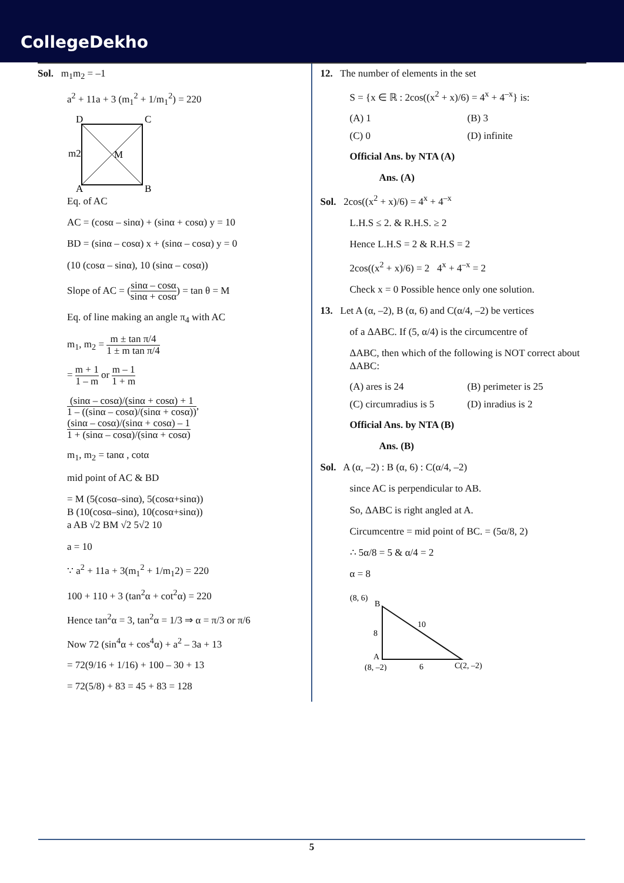CollegeDekho
Sol. m<sub>1</sub>m<sub>2</sub> = –1
a<sup>2</sup> + 11a + 3 (m<sub>1</sub><sup>2</sup> + 1/m<sub>1</sub><sup>2</sup>) = 220
D
C
m2
M
A
B
Eq. of AC
AC = (cosα – sinα) + (sinα + cosα) y = 10
BD = (sinα – cosα) x + (sinα – cosα) y = 0
(10 (cosα – sinα), 10 (sinα – cosα))
Slope of AC = (sinα – cosα sinα + cosα) = tan θ = M
Eq. of line making an angle π<sub>4</sub> with AC
m<sub>1</sub>, m<sub>2</sub> = m ± tan π/4 1 ± m tan π/4
= m + 1 1 – m or m – 1 1 + m
(sinα – cosα)/(sinα + cosα) + 1 1 – ((sinα – cosα)/(sinα + cosα)), (sinα – cosα)/(sinα + cosα) – 1 1 + (sinα – cosα)/(sinα + cosα)
m<sub>1</sub>, m<sub>2</sub> = tanα , cotα
mid point of AC & BD
= M (5(cosα–sinα), 5(cosα+sinα))
B (10(cosα–sinα), 10(cosα+sinα))
a AB √2 BM √2 5√2 10
a = 10
∵ a<sup>2</sup> + 11a + 3(m<sub>1</sub><sup>2</sup> + 1/m<sub>1</sub>2) = 220
100 + 110 + 3 (tan<sup>2</sup>α + cot<sup>2</sup>α) = 220
Hence tan<sup>2</sup>α = 3, tan<sup>2</sup>α = 1/3 ⇒ α = π/3 or π/6
Now 72 (sin<sup>4</sup>α + cos<sup>4</sup>α) + a<sup>2</sup> – 3a + 13
= 72(9/16 + 1/16) + 100 – 30 + 13
= 72(5/8) + 83 = 45 + 83 = 128
12. The number of elements in the set
S = {x ∈ ℝ : 2cos((x<sup>2</sup> + x)/6) = 4<sup>x</sup> + 4<sup>–x</sup>} is:
(A) 1 (B) 3
(C) 0 (D) infinite
Official Ans. by NTA (A)
Ans. (A)
Sol. 2cos((x<sup>2</sup> + x)/6) = 4<sup>x</sup> + 4<sup>–x</sup>
L.H.S ≤ 2. & R.H.S. ≥ 2
Hence L.H.S = 2 & R.H.S = 2
2cos((x<sup>2</sup> + x)/6) = 2 4<sup>x</sup> + 4<sup>–x</sup> = 2
Check x = 0 Possible hence only one solution.
13. Let A (α, –2), B (α, 6) and C(α/4, –2) be vertices
of a ΔABC. If (5, α/4) is the circumcentre of
ΔABC, then which of the following is NOT correct about ΔABC:
(A) ares is 24 (B) perimeter is 25
(C) circumradius is 5 (D) inradius is 2
Official Ans. by NTA (B)
Ans. (B)
Sol. A (α, –2) : B (α, 6) : C(α/4, –2)
since AC is perpendicular to AB.
So, ΔABC is right angled at A.
Circumcentre = mid point of BC. = (5α/8, 2)
∴ 5α/8 = 5 & α/4 = 2
α = 8
(8, 6)
B
8
10
A
(8, –2)
6
C(2, –2)
5